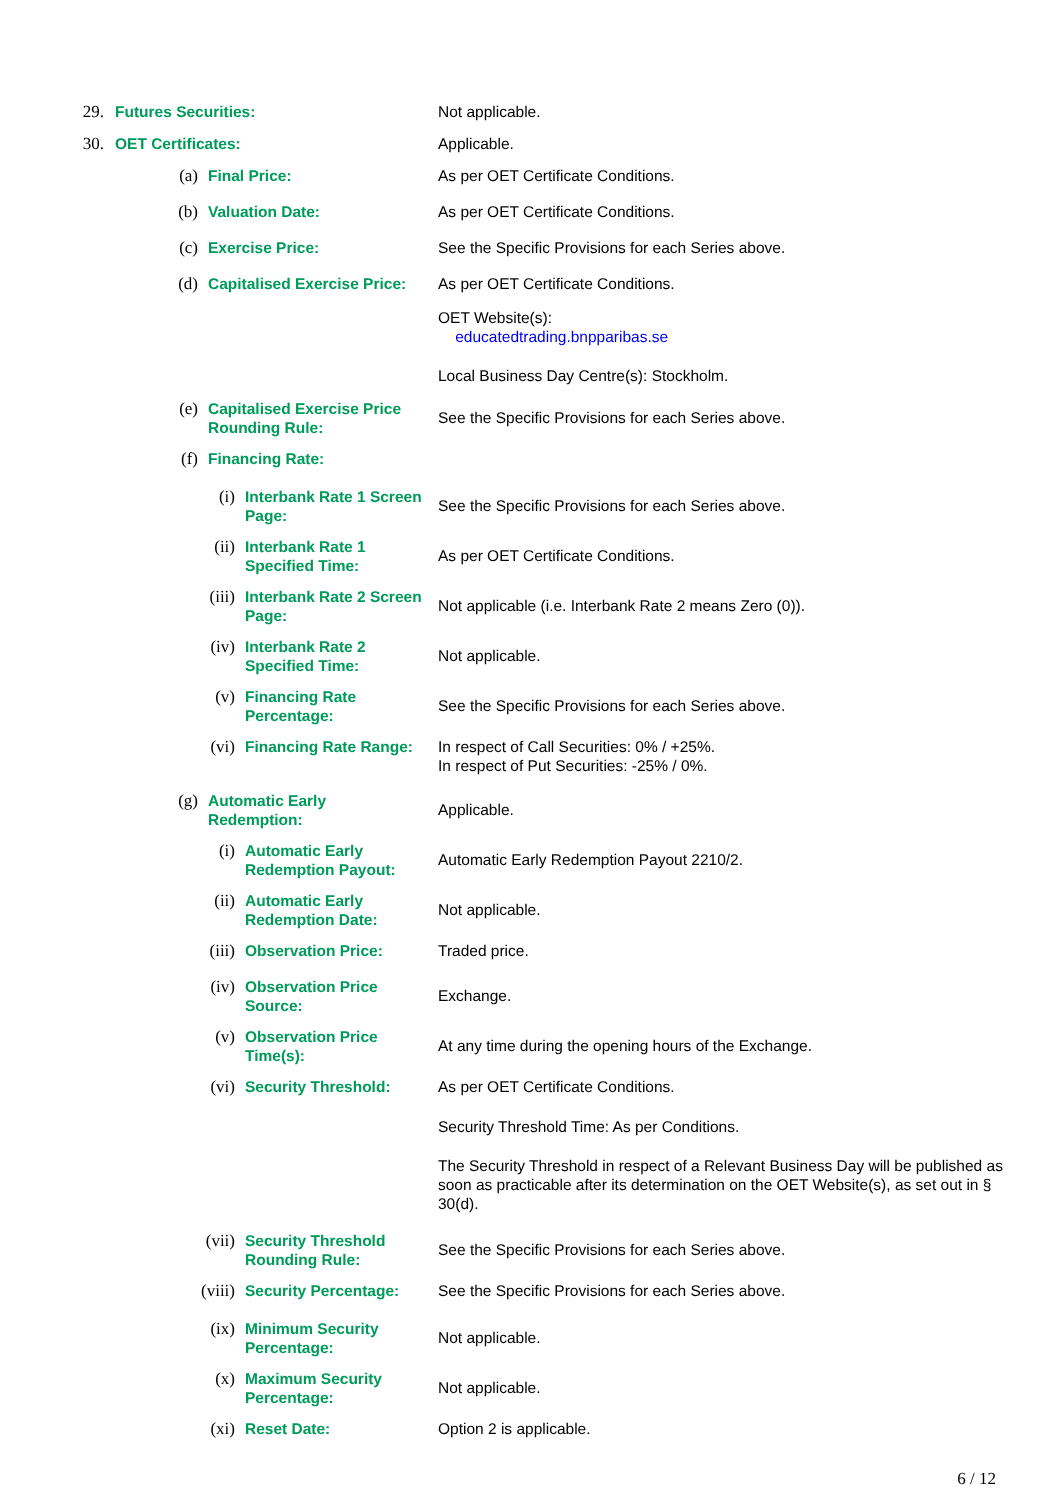29. Futures Securities: Not applicable.
30. OET Certificates: Applicable.
(a) Final Price: As per OET Certificate Conditions.
(b) Valuation Date: As per OET Certificate Conditions.
(c) Exercise Price: See the Specific Provisions for each Series above.
(d) Capitalised Exercise Price: As per OET Certificate Conditions.
OET Website(s):
educatedtrading.bnpparibas.se
Local Business Day Centre(s): Stockholm.
(e) Capitalised Exercise Price Rounding Rule: See the Specific Provisions for each Series above.
(f) Financing Rate:
(i) Interbank Rate 1 Screen Page: See the Specific Provisions for each Series above.
(ii) Interbank Rate 1 Specified Time: As per OET Certificate Conditions.
(iii) Interbank Rate 2 Screen Page: Not applicable (i.e. Interbank Rate 2 means Zero (0)).
(iv) Interbank Rate 2 Specified Time: Not applicable.
(v) Financing Rate Percentage: See the Specific Provisions for each Series above.
(vi) Financing Rate Range: In respect of Call Securities: 0% / +25%.
In respect of Put Securities: -25% / 0%.
(g) Automatic Early Redemption: Applicable.
(i) Automatic Early Redemption Payout: Automatic Early Redemption Payout 2210/2.
(ii) Automatic Early Redemption Date: Not applicable.
(iii) Observation Price: Traded price.
(iv) Observation Price Source: Exchange.
(v) Observation Price Time(s): At any time during the opening hours of the Exchange.
(vi) Security Threshold: As per OET Certificate Conditions.
Security Threshold Time: As per Conditions.
The Security Threshold in respect of a Relevant Business Day will be published as soon as practicable after its determination on the OET Website(s), as set out in § 30(d).
(vii) Security Threshold Rounding Rule: See the Specific Provisions for each Series above.
(viii) Security Percentage: See the Specific Provisions for each Series above.
(ix) Minimum Security Percentage: Not applicable.
(x) Maximum Security Percentage: Not applicable.
(xi) Reset Date: Option 2 is applicable.
6 / 12